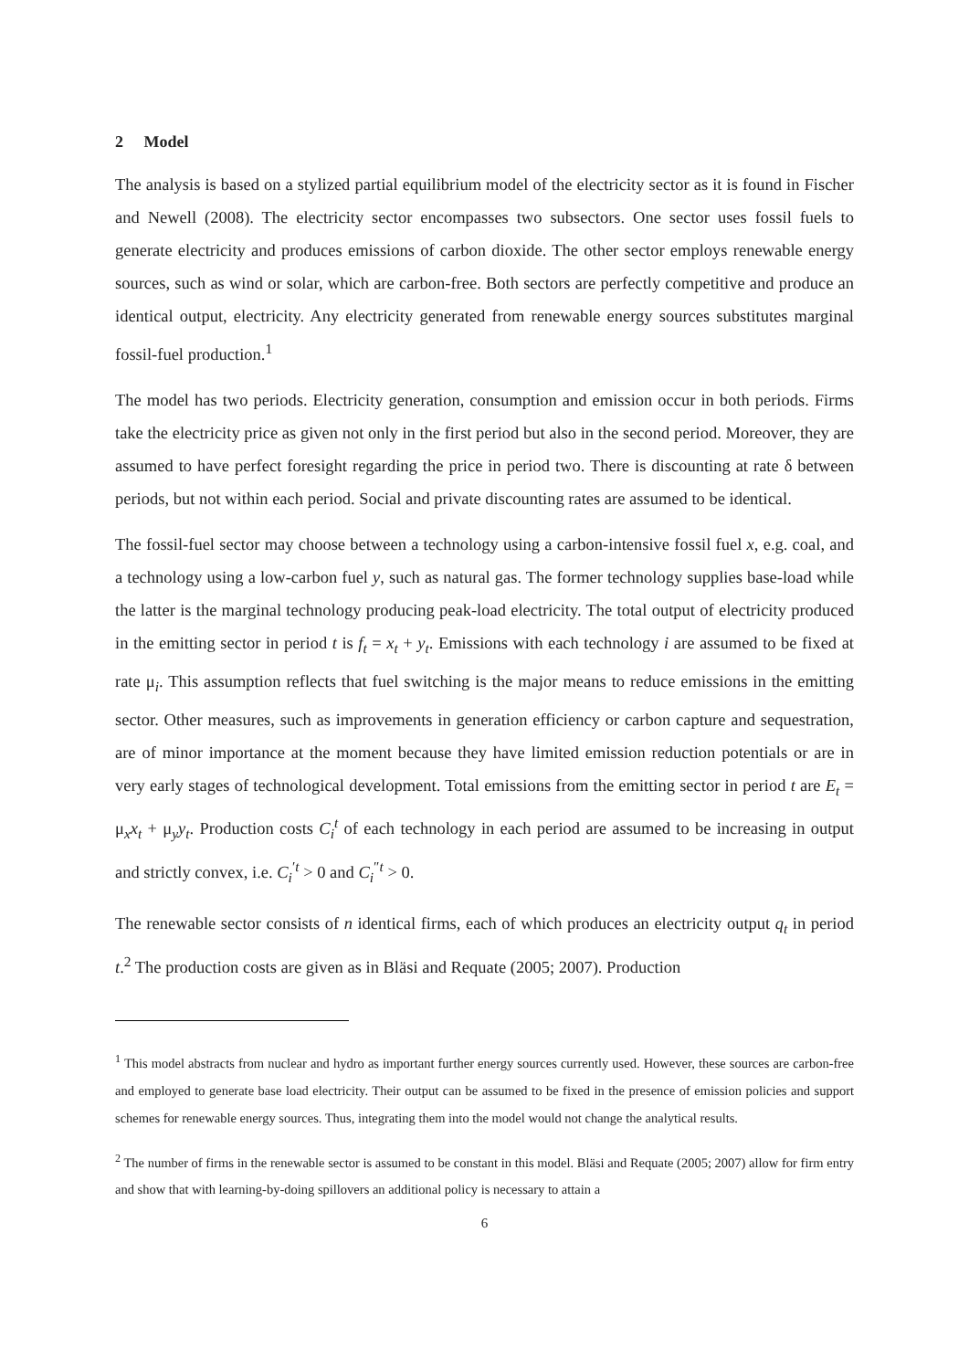2 Model
The analysis is based on a stylized partial equilibrium model of the electricity sector as it is found in Fischer and Newell (2008). The electricity sector encompasses two subsectors. One sector uses fossil fuels to generate electricity and produces emissions of carbon dioxide. The other sector employs renewable energy sources, such as wind or solar, which are carbon-free. Both sectors are perfectly competitive and produce an identical output, electricity. Any electricity generated from renewable energy sources substitutes marginal fossil-fuel production.<sup>1</sup>
The model has two periods. Electricity generation, consumption and emission occur in both periods. Firms take the electricity price as given not only in the first period but also in the second period. Moreover, they are assumed to have perfect foresight regarding the price in period two. There is discounting at rate δ between periods, but not within each period. Social and private discounting rates are assumed to be identical.
The fossil-fuel sector may choose between a technology using a carbon-intensive fossil fuel x, e.g. coal, and a technology using a low-carbon fuel y, such as natural gas. The former technology supplies base-load while the latter is the marginal technology producing peak-load electricity. The total output of electricity produced in the emitting sector in period t is f<sub>t</sub> = x<sub>t</sub> + y<sub>t</sub>. Emissions with each technology i are assumed to be fixed at rate μ<sub>i</sub>. This assumption reflects that fuel switching is the major means to reduce emissions in the emitting sector. Other measures, such as improvements in generation efficiency or carbon capture and sequestration, are of minor importance at the moment because they have limited emission reduction potentials or are in very early stages of technological development. Total emissions from the emitting sector in period t are E<sub>t</sub> = μ<sub>x</sub>x<sub>t</sub> + μ<sub>y</sub>y<sub>t</sub>. Production costs C<sub>i</sub><sup>t</sup> of each technology in each period are assumed to be increasing in output and strictly convex, i.e. C<sub>i</sub><sup>′t</sup> > 0 and C<sub>i</sub><sup>″t</sup> > 0.
The renewable sector consists of n identical firms, each of which produces an electricity output q<sub>t</sub> in period t.<sup>2</sup> The production costs are given as in Bläsi and Requate (2005; 2007). Production
<sup>1</sup> This model abstracts from nuclear and hydro as important further energy sources currently used. However, these sources are carbon-free and employed to generate base load electricity. Their output can be assumed to be fixed in the presence of emission policies and support schemes for renewable energy sources. Thus, integrating them into the model would not change the analytical results.
<sup>2</sup> The number of firms in the renewable sector is assumed to be constant in this model. Bläsi and Requate (2005; 2007) allow for firm entry and show that with learning-by-doing spillovers an additional policy is necessary to attain a
6